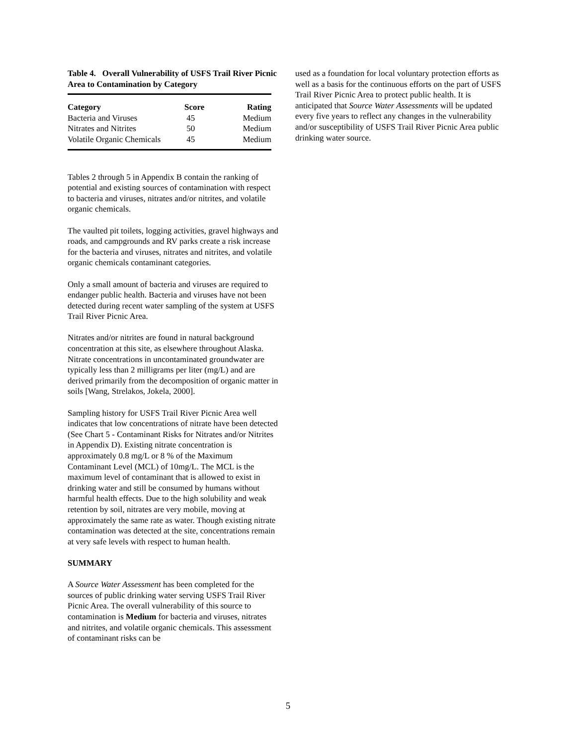Table 4. Overall Vulnerability of USFS Trail River Picnic Area to Contamination by Category
| Category | Score | Rating |
| --- | --- | --- |
| Bacteria and Viruses | 45 | Medium |
| Nitrates and Nitrites | 50 | Medium |
| Volatile Organic Chemicals | 45 | Medium |
Tables 2 through 5 in Appendix B contain the ranking of potential and existing sources of contamination with respect to bacteria and viruses, nitrates and/or nitrites, and volatile organic chemicals.
The vaulted pit toilets, logging activities, gravel highways and roads, and campgrounds and RV parks create a risk increase for the bacteria and viruses, nitrates and nitrites, and volatile organic chemicals contaminant categories.
Only a small amount of bacteria and viruses are required to endanger public health. Bacteria and viruses have not been detected during recent water sampling of the system at USFS Trail River Picnic Area.
Nitrates and/or nitrites are found in natural background concentration at this site, as elsewhere throughout Alaska. Nitrate concentrations in uncontaminated groundwater are typically less than 2 milligrams per liter (mg/L) and are derived primarily from the decomposition of organic matter in soils [Wang, Strelakos, Jokela, 2000].
Sampling history for USFS Trail River Picnic Area well indicates that low concentrations of nitrate have been detected (See Chart 5 - Contaminant Risks for Nitrates and/or Nitrites in Appendix D). Existing nitrate concentration is approximately 0.8 mg/L or 8 % of the Maximum Contaminant Level (MCL) of 10mg/L. The MCL is the maximum level of contaminant that is allowed to exist in drinking water and still be consumed by humans without harmful health effects. Due to the high solubility and weak retention by soil, nitrates are very mobile, moving at approximately the same rate as water. Though existing nitrate contamination was detected at the site, concentrations remain at very safe levels with respect to human health.
SUMMARY
A Source Water Assessment has been completed for the sources of public drinking water serving USFS Trail River Picnic Area. The overall vulnerability of this source to contamination is Medium for bacteria and viruses, nitrates and nitrites, and volatile organic chemicals. This assessment of contaminant risks can be
used as a foundation for local voluntary protection efforts as well as a basis for the continuous efforts on the part of USFS Trail River Picnic Area to protect public health. It is anticipated that Source Water Assessments will be updated every five years to reflect any changes in the vulnerability and/or susceptibility of USFS Trail River Picnic Area public drinking water source.
5